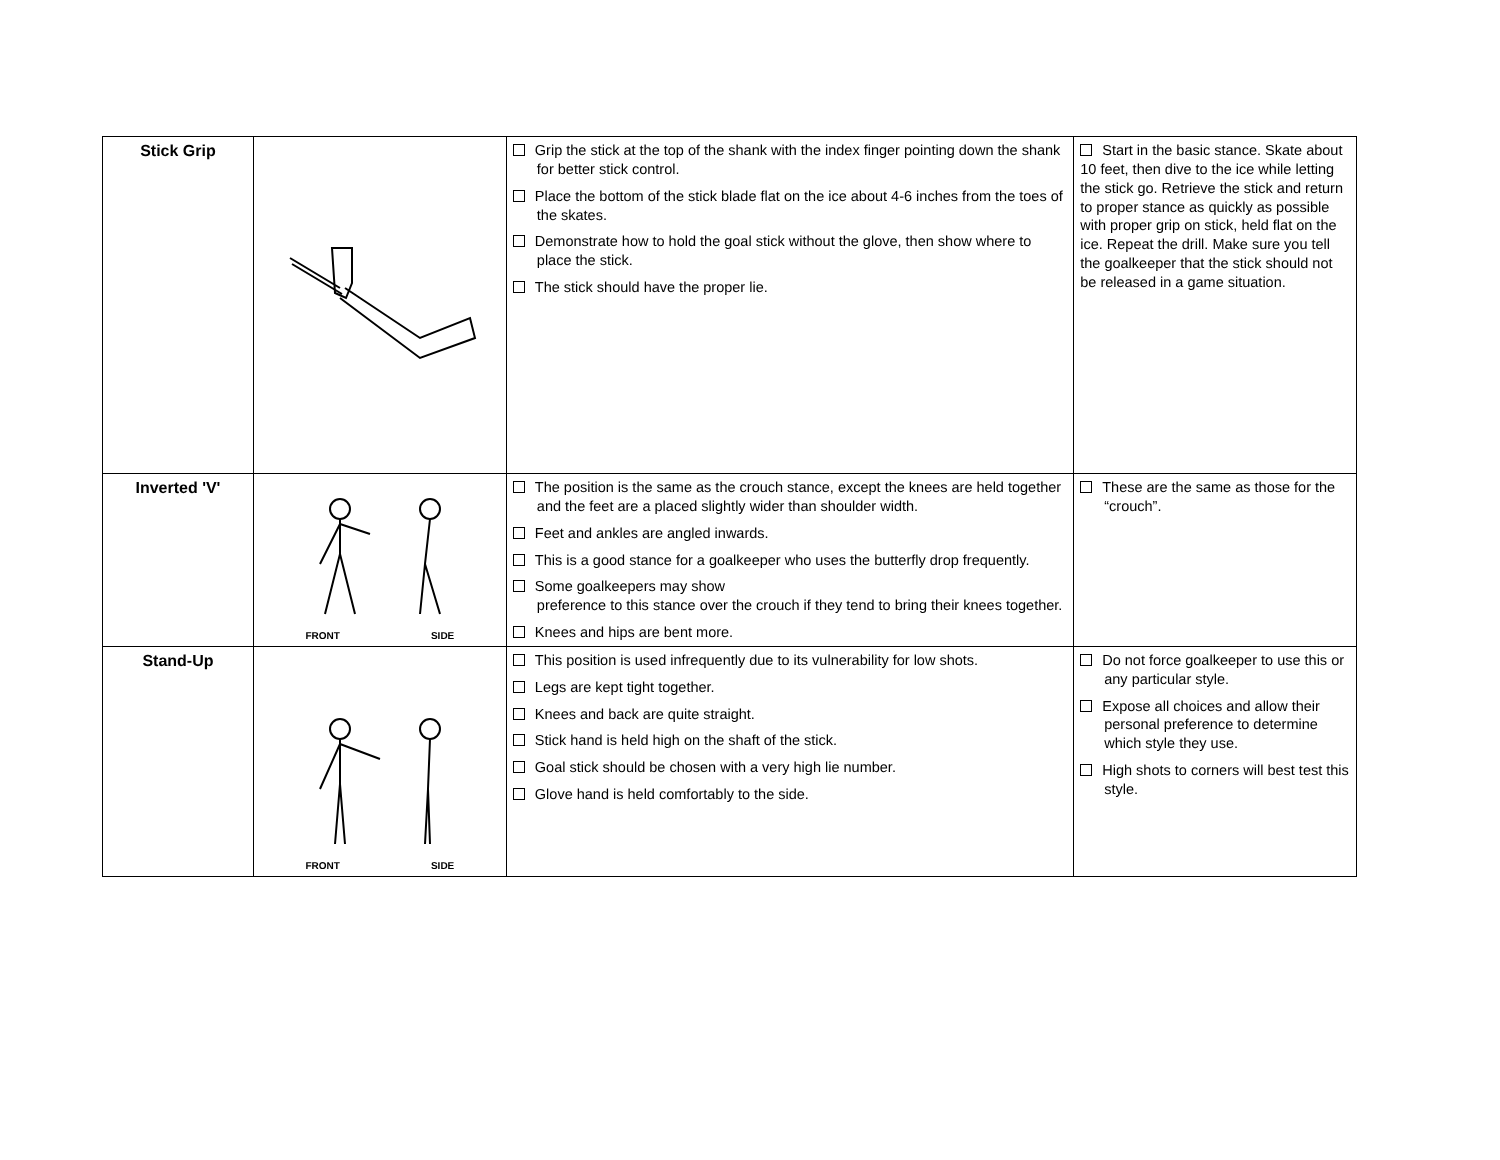| Stick Grip | | Grip the stick at the top of the shank with the index finger pointing down the shank for better stick control. Place the bottom of the stick blade flat on the ice about 4-6 inches from the toes of the skates. Demonstrate how to hold the goal stick without the glove, then show where to place the stick. The stick should have the proper lie. | Start in the basic stance. Skate about 10 feet, then dive to the ice while letting the stick go. Retrieve the stick and return to proper stance as quickly as possible with proper grip on stick, held flat on the ice. Repeat the drill. Make sure you tell the goalkeeper that the stick should not be released in a game situation. |
| Inverted 'V' | FRONT SIDE | The position is the same as the crouch stance, except the knees are held together and the feet are a placed slightly wider than shoulder width. Feet and ankles are angled inwards. This is a good stance for a goalkeeper who uses the butterfly drop frequently. Some goalkeepers may show preference to this stance over the crouch if they tend to bring their knees together. Knees and hips are bent more. | These are the same as those for the “crouch”. |
| Stand-Up | FRONT SIDE | This position is used infrequently due to its vulnerability for low shots. Legs are kept tight together. Knees and back are quite straight. Stick hand is held high on the shaft of the stick. Goal stick should be chosen with a very high lie number. Glove hand is held comfortably to the side. | Do not force goalkeeper to use this or any particular style. Expose all choices and allow their personal preference to determine which style they use. High shots to corners will best test this style. |